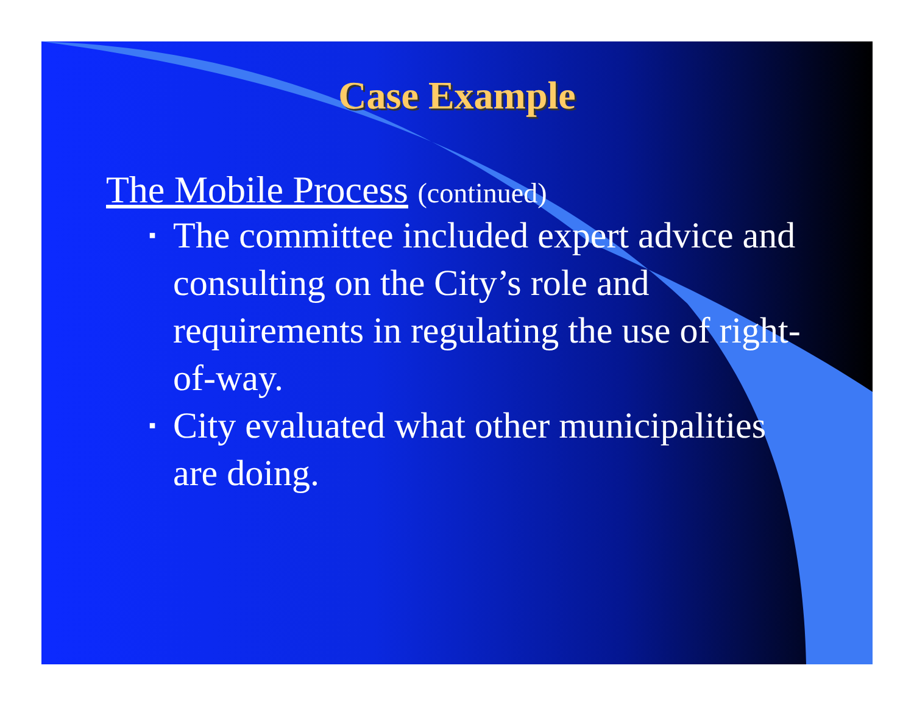Case Example
The Mobile Process (continued)
▪ The committee included expert advice and consulting on the City’s role and requirements in regulating the use of right-of-way.
▪ City evaluated what other municipalities are doing.